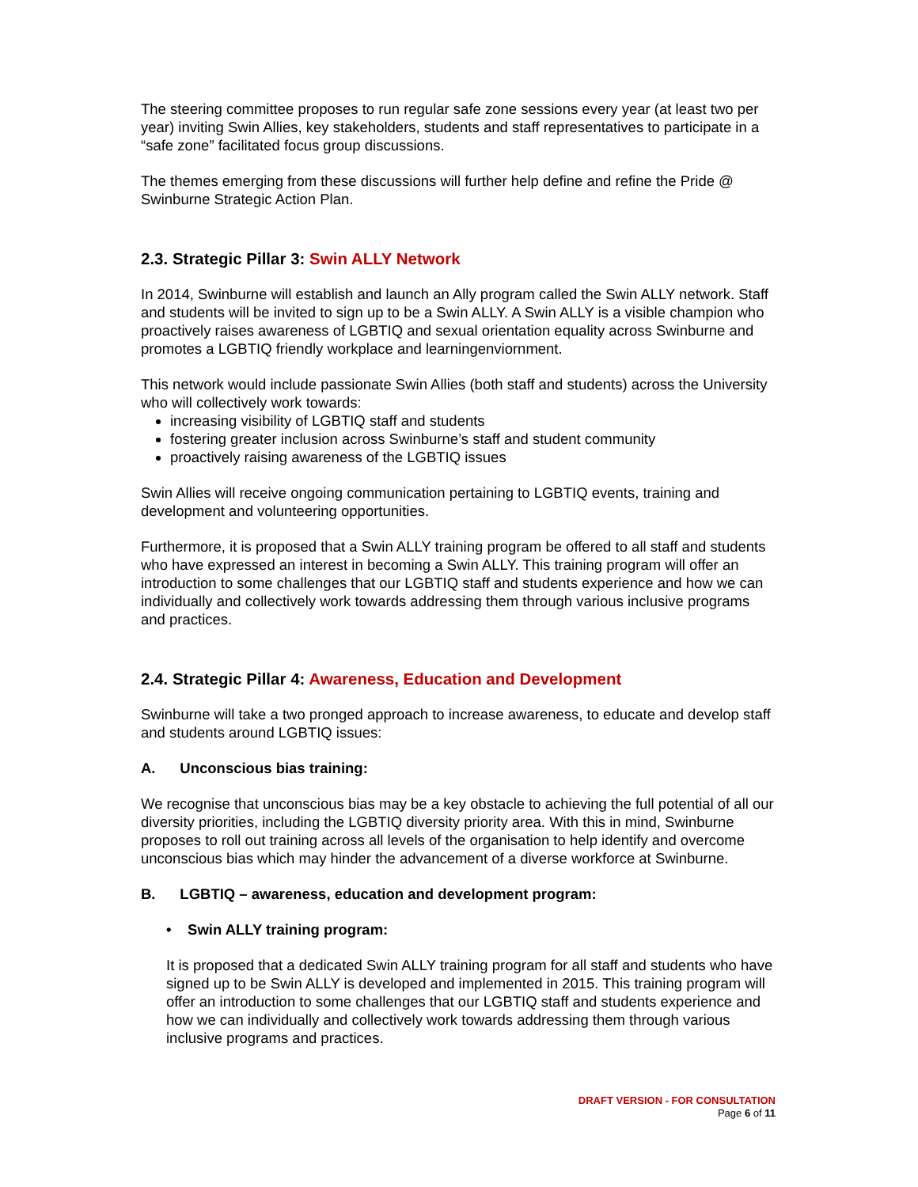The steering committee proposes to run regular safe zone sessions every year (at least two per year) inviting Swin Allies, key stakeholders, students and staff representatives to participate in a “safe zone” facilitated focus group discussions.
The themes emerging from these discussions will further help define and refine the Pride @ Swinburne Strategic Action Plan.
2.3. Strategic Pillar 3: Swin ALLY Network
In 2014, Swinburne will establish and launch an Ally program called the Swin ALLY network. Staff and students will be invited to sign up to be a Swin ALLY. A Swin ALLY is a visible champion who proactively raises awareness of LGBTIQ and sexual orientation equality across Swinburne and promotes a LGBTIQ friendly workplace and learningenviornment.
This network would include passionate Swin Allies (both staff and students) across the University who will collectively work towards:
increasing visibility of LGBTIQ staff and students
fostering greater inclusion across Swinburne’s staff and student community
proactively raising awareness of the LGBTIQ issues
Swin Allies will receive ongoing communication pertaining to LGBTIQ events, training and development and volunteering opportunities.
Furthermore, it is proposed that a Swin ALLY training program be offered to all staff and students who have expressed an interest in becoming a Swin ALLY. This training program will offer an introduction to some challenges that our LGBTIQ staff and students experience and how we can individually and collectively work towards addressing them through various inclusive programs and practices.
2.4. Strategic Pillar 4: Awareness, Education and Development
Swinburne will take a two pronged approach to increase awareness, to educate and develop staff and students around LGBTIQ issues:
A. Unconscious bias training:
We recognise that unconscious bias may be a key obstacle to achieving the full potential of all our diversity priorities, including the LGBTIQ diversity priority area. With this in mind, Swinburne proposes to roll out training across all levels of the organisation to help identify and overcome unconscious bias which may hinder the advancement of a diverse workforce at Swinburne.
B. LGBTIQ – awareness, education and development program:
• Swin ALLY training program:
It is proposed that a dedicated Swin ALLY training program for all staff and students who have signed up to be Swin ALLY is developed and implemented in 2015. This training program will offer an introduction to some challenges that our LGBTIQ staff and students experience and how we can individually and collectively work towards addressing them through various inclusive programs and practices.
DRAFT VERSION - FOR CONSULTATION
Page 6 of 11